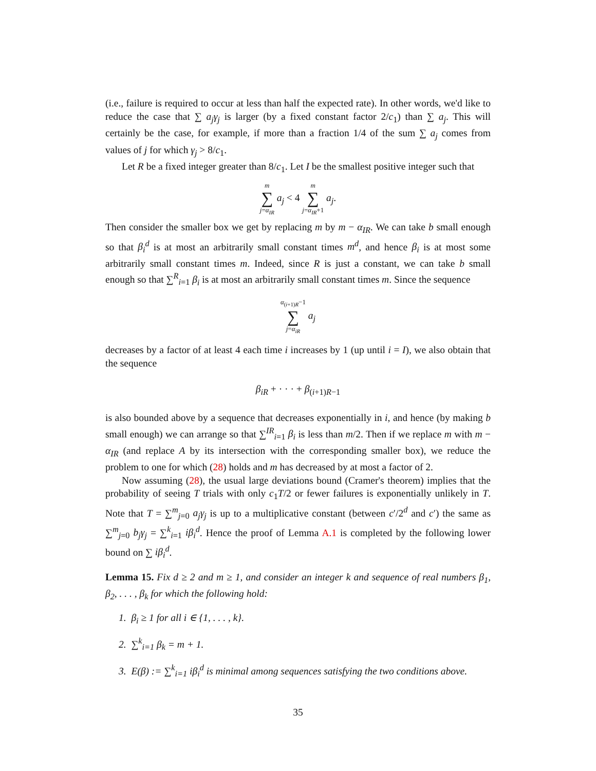(i.e., failure is required to occur at less than half the expected rate). In other words, we'd like to reduce the case that ∑ a<sub>j</sub>γ<sub>j</sub> is larger (by a fixed constant factor 2/c<sub>1</sub>) than ∑ a<sub>j</sub>. This will certainly be the case, for example, if more than a fraction 1/4 of the sum ∑ a<sub>j</sub> comes from values of j for which γ<sub>j</sub> > 8/c<sub>1</sub>.
Let R be a fixed integer greater than 8/c<sub>1</sub>. Let I be the smallest positive integer such that
m ∑ j=α<sub>IR</sub> a<sub>j</sub> < 4 m ∑ j=α<sub>IR</sub>+1 a<sub>j</sub>.
Then consider the smaller box we get by replacing m by m − α<sub>IR</sub>. We can take b small enough so that β<sub>i</sub><sup>d</sup> is at most an arbitrarily small constant times m<sup>d</sup>, and hence β<sub>i</sub> is at most some arbitrarily small constant times m. Indeed, since R is just a constant, we can take b small enough so that ∑<sup>R</sup><sub>i=1</sub> β<sub>i</sub> is at most an arbitrarily small constant times m. Since the sequence
α<sub>(i+1)R</sub>−1 ∑ j=α<sub>iR</sub> a<sub>j</sub>
decreases by a factor of at least 4 each time i increases by 1 (up until i = I), we also obtain that the sequence
β<sub>iR</sub> + · · · + β<sub>(i+1)R−1</sub>
is also bounded above by a sequence that decreases exponentially in i, and hence (by making b small enough) we can arrange so that ∑<sup>IR</sup><sub>i=1</sub> β<sub>i</sub> is less than m/2. Then if we replace m with m − α<sub>IR</sub> (and replace A by its intersection with the corresponding smaller box), we reduce the problem to one for which (28) holds and m has decreased by at most a factor of 2.
Now assuming (28), the usual large deviations bound (Cramer's theorem) implies that the probability of seeing T trials with only c<sub>1</sub>T/2 or fewer failures is exponentially unlikely in T. Note that T = ∑<sup>m</sup><sub>j=0</sub> a<sub>j</sub>γ<sub>j</sub> is up to a multiplicative constant (between c′/2<sup>d</sup> and c′) the same as ∑<sup>m</sup><sub>j=0</sub> b<sub>j</sub>γ<sub>j</sub> = ∑<sup>k</sup><sub>i=1</sub> iβ<sub>i</sub><sup>d</sup>. Hence the proof of Lemma A.1 is completed by the following lower bound on ∑ iβ<sub>i</sub><sup>d</sup>.
Lemma 15. Fix d ≥ 2 and m ≥ 1, and consider an integer k and sequence of real numbers β<sub>1</sub>, β<sub>2</sub>, . . . , β<sub>k</sub> for which the following hold:
1. β<sub>i</sub> ≥ 1 for all i ∈ {1, . . . , k}.
2. ∑<sup>k</sup><sub>i=1</sub> β<sub>k</sub> = m + 1.
3. E(β) := ∑<sup>k</sup><sub>i=1</sub> iβ<sub>i</sub><sup>d</sup> is minimal among sequences satisfying the two conditions above.
35